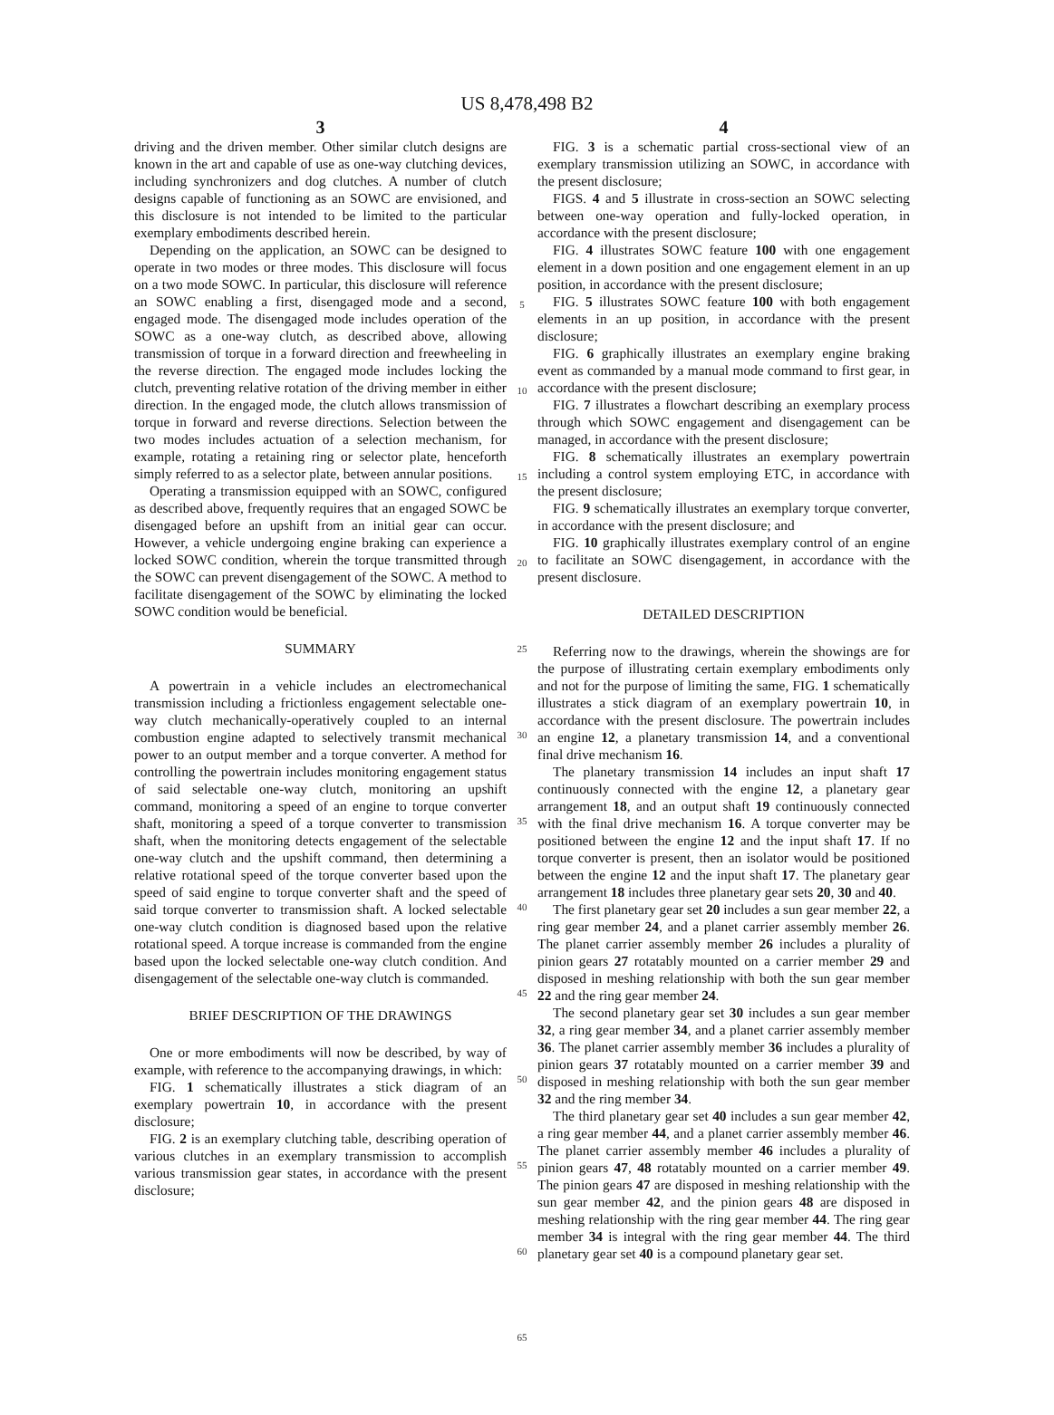US 8,478,498 B2
3
driving and the driven member. Other similar clutch designs are known in the art and capable of use as one-way clutching devices, including synchronizers and dog clutches. A number of clutch designs capable of functioning as an SOWC are envisioned, and this disclosure is not intended to be limited to the particular exemplary embodiments described herein.
Depending on the application, an SOWC can be designed to operate in two modes or three modes. This disclosure will focus on a two mode SOWC. In particular, this disclosure will reference an SOWC enabling a first, disengaged mode and a second, engaged mode. The disengaged mode includes operation of the SOWC as a one-way clutch, as described above, allowing transmission of torque in a forward direction and freewheeling in the reverse direction. The engaged mode includes locking the clutch, preventing relative rotation of the driving member in either direction. In the engaged mode, the clutch allows transmission of torque in forward and reverse directions. Selection between the two modes includes actuation of a selection mechanism, for example, rotating a retaining ring or selector plate, henceforth simply referred to as a selector plate, between annular positions.
Operating a transmission equipped with an SOWC, configured as described above, frequently requires that an engaged SOWC be disengaged before an upshift from an initial gear can occur. However, a vehicle undergoing engine braking can experience a locked SOWC condition, wherein the torque transmitted through the SOWC can prevent disengagement of the SOWC. A method to facilitate disengagement of the SOWC by eliminating the locked SOWC condition would be beneficial.
SUMMARY
A powertrain in a vehicle includes an electromechanical transmission including a frictionless engagement selectable one-way clutch mechanically-operatively coupled to an internal combustion engine adapted to selectively transmit mechanical power to an output member and a torque converter. A method for controlling the powertrain includes monitoring engagement status of said selectable one-way clutch, monitoring an upshift command, monitoring a speed of an engine to torque converter shaft, monitoring a speed of a torque converter to transmission shaft, when the monitoring detects engagement of the selectable one-way clutch and the upshift command, then determining a relative rotational speed of the torque converter based upon the speed of said engine to torque converter shaft and the speed of said torque converter to transmission shaft. A locked selectable one-way clutch condition is diagnosed based upon the relative rotational speed. A torque increase is commanded from the engine based upon the locked selectable one-way clutch condition. And disengagement of the selectable one-way clutch is commanded.
BRIEF DESCRIPTION OF THE DRAWINGS
One or more embodiments will now be described, by way of example, with reference to the accompanying drawings, in which:
FIG. 1 schematically illustrates a stick diagram of an exemplary powertrain 10, in accordance with the present disclosure;
FIG. 2 is an exemplary clutching table, describing operation of various clutches in an exemplary transmission to accomplish various transmission gear states, in accordance with the present disclosure;
5
10
15
20
25
30
35
40
45
50
55
60
65
4
FIG. 3 is a schematic partial cross-sectional view of an exemplary transmission utilizing an SOWC, in accordance with the present disclosure;
FIGS. 4 and 5 illustrate in cross-section an SOWC selecting between one-way operation and fully-locked operation, in accordance with the present disclosure;
FIG. 4 illustrates SOWC feature 100 with one engagement element in a down position and one engagement element in an up position, in accordance with the present disclosure;
FIG. 5 illustrates SOWC feature 100 with both engagement elements in an up position, in accordance with the present disclosure;
FIG. 6 graphically illustrates an exemplary engine braking event as commanded by a manual mode command to first gear, in accordance with the present disclosure;
FIG. 7 illustrates a flowchart describing an exemplary process through which SOWC engagement and disengagement can be managed, in accordance with the present disclosure;
FIG. 8 schematically illustrates an exemplary powertrain including a control system employing ETC, in accordance with the present disclosure;
FIG. 9 schematically illustrates an exemplary torque converter, in accordance with the present disclosure; and
FIG. 10 graphically illustrates exemplary control of an engine to facilitate an SOWC disengagement, in accordance with the present disclosure.
DETAILED DESCRIPTION
Referring now to the drawings, wherein the showings are for the purpose of illustrating certain exemplary embodiments only and not for the purpose of limiting the same, FIG. 1 schematically illustrates a stick diagram of an exemplary powertrain 10, in accordance with the present disclosure. The powertrain includes an engine 12, a planetary transmission 14, and a conventional final drive mechanism 16.
The planetary transmission 14 includes an input shaft 17 continuously connected with the engine 12, a planetary gear arrangement 18, and an output shaft 19 continuously connected with the final drive mechanism 16. A torque converter may be positioned between the engine 12 and the input shaft 17. If no torque converter is present, then an isolator would be positioned between the engine 12 and the input shaft 17. The planetary gear arrangement 18 includes three planetary gear sets 20, 30 and 40.
The first planetary gear set 20 includes a sun gear member 22, a ring gear member 24, and a planet carrier assembly member 26. The planet carrier assembly member 26 includes a plurality of pinion gears 27 rotatably mounted on a carrier member 29 and disposed in meshing relationship with both the sun gear member 22 and the ring gear member 24.
The second planetary gear set 30 includes a sun gear member 32, a ring gear member 34, and a planet carrier assembly member 36. The planet carrier assembly member 36 includes a plurality of pinion gears 37 rotatably mounted on a carrier member 39 and disposed in meshing relationship with both the sun gear member 32 and the ring member 34.
The third planetary gear set 40 includes a sun gear member 42, a ring gear member 44, and a planet carrier assembly member 46. The planet carrier assembly member 46 includes a plurality of pinion gears 47, 48 rotatably mounted on a carrier member 49. The pinion gears 47 are disposed in meshing relationship with the sun gear member 42, and the pinion gears 48 are disposed in meshing relationship with the ring gear member 44. The ring gear member 34 is integral with the ring gear member 44. The third planetary gear set 40 is a compound planetary gear set.